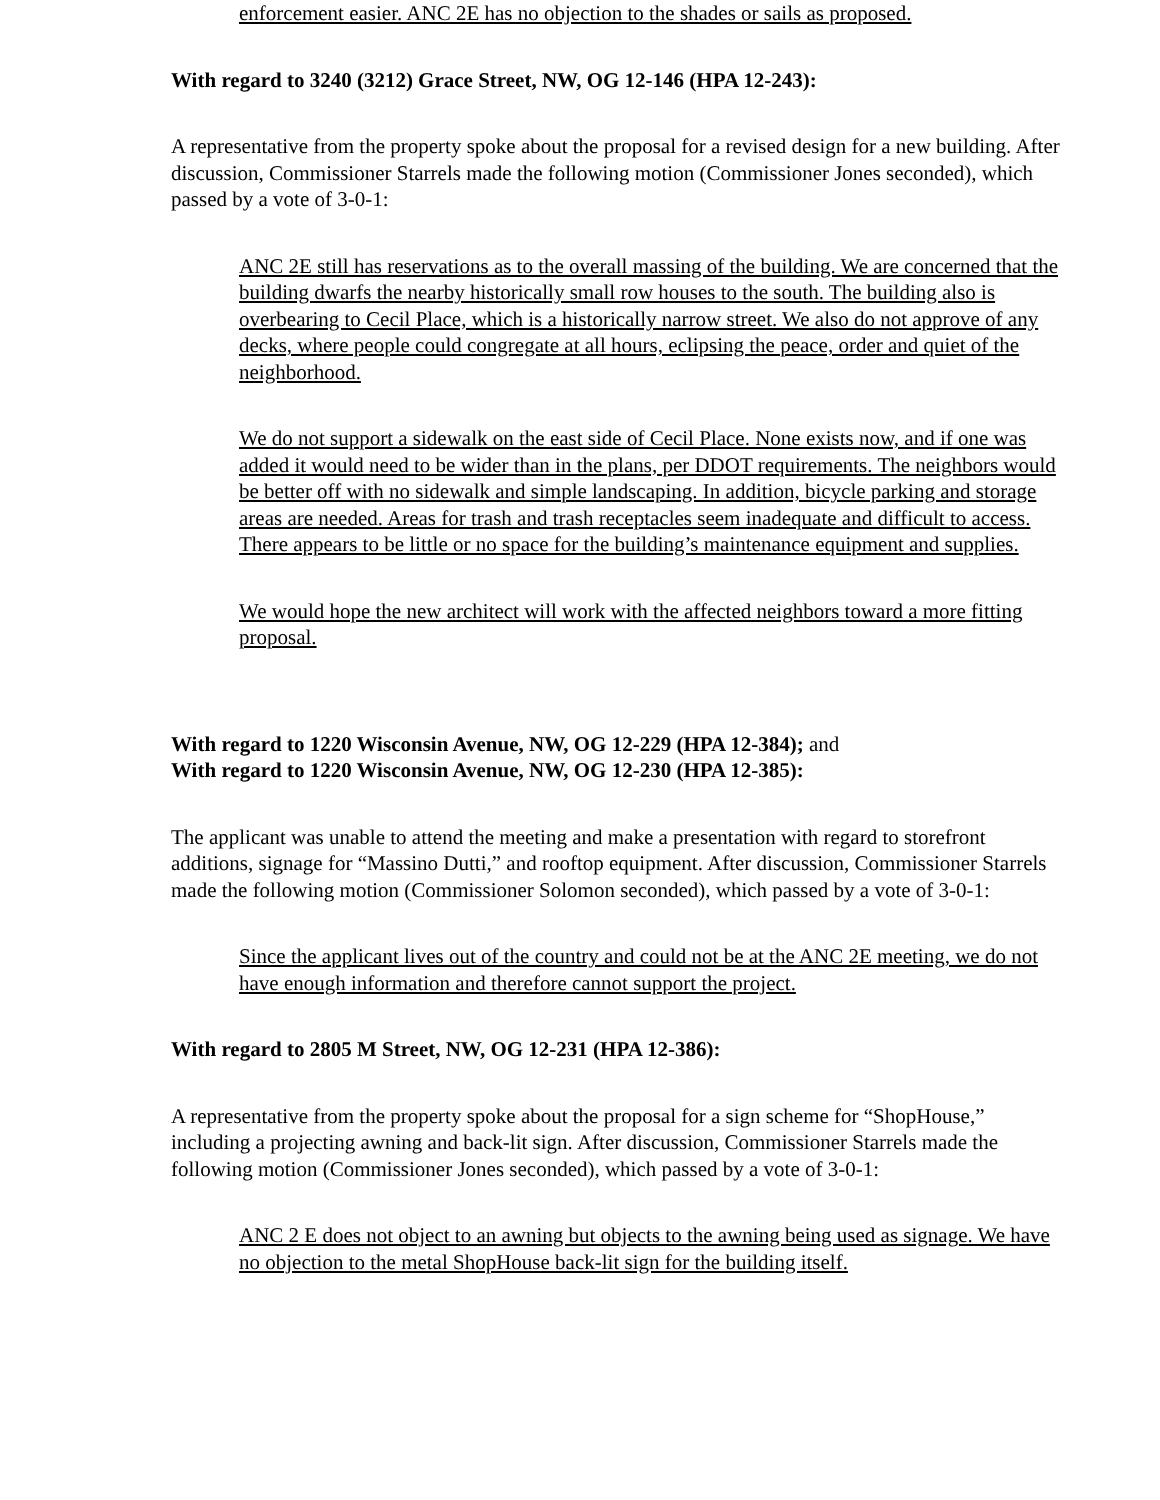enforcement easier. ANC 2E has no objection to the shades or sails as proposed.
With regard to 3240 (3212) Grace Street, NW, OG 12-146 (HPA 12-243):
A representative from the property spoke about the proposal for a revised design for a new building. After discussion, Commissioner Starrels made the following motion (Commissioner Jones seconded), which passed by a vote of 3-0-1:
ANC 2E still has reservations as to the overall massing of the building. We are concerned that the building dwarfs the nearby historically small row houses to the south. The building also is overbearing to Cecil Place, which is a historically narrow street. We also do not approve of any decks, where people could congregate at all hours, eclipsing the peace, order and quiet of the neighborhood.
We do not support a sidewalk on the east side of Cecil Place. None exists now, and if one was added it would need to be wider than in the plans, per DDOT requirements. The neighbors would be better off with no sidewalk and simple landscaping. In addition, bicycle parking and storage areas are needed. Areas for trash and trash receptacles seem inadequate and difficult to access. There appears to be little or no space for the building’s maintenance equipment and supplies.
We would hope the new architect will work with the affected neighbors toward a more fitting proposal.
With regard to 1220 Wisconsin Avenue, NW, OG 12-229 (HPA 12-384); and
With regard to 1220 Wisconsin Avenue, NW, OG 12-230 (HPA 12-385):
The applicant was unable to attend the meeting and make a presentation with regard to storefront additions, signage for “Massino Dutti,” and rooftop equipment. After discussion, Commissioner Starrels made the following motion (Commissioner Solomon seconded), which passed by a vote of 3-0-1:
Since the applicant lives out of the country and could not be at the ANC 2E meeting, we do not have enough information and therefore cannot support the project.
With regard to 2805 M Street, NW, OG 12-231 (HPA 12-386):
A representative from the property spoke about the proposal for a sign scheme for “ShopHouse,” including a projecting awning and back-lit sign. After discussion, Commissioner Starrels made the following motion (Commissioner Jones seconded), which passed by a vote of 3-0-1:
ANC 2 E does not object to an awning but objects to the awning being used as signage. We have no objection to the metal ShopHouse back-lit sign for the building itself.